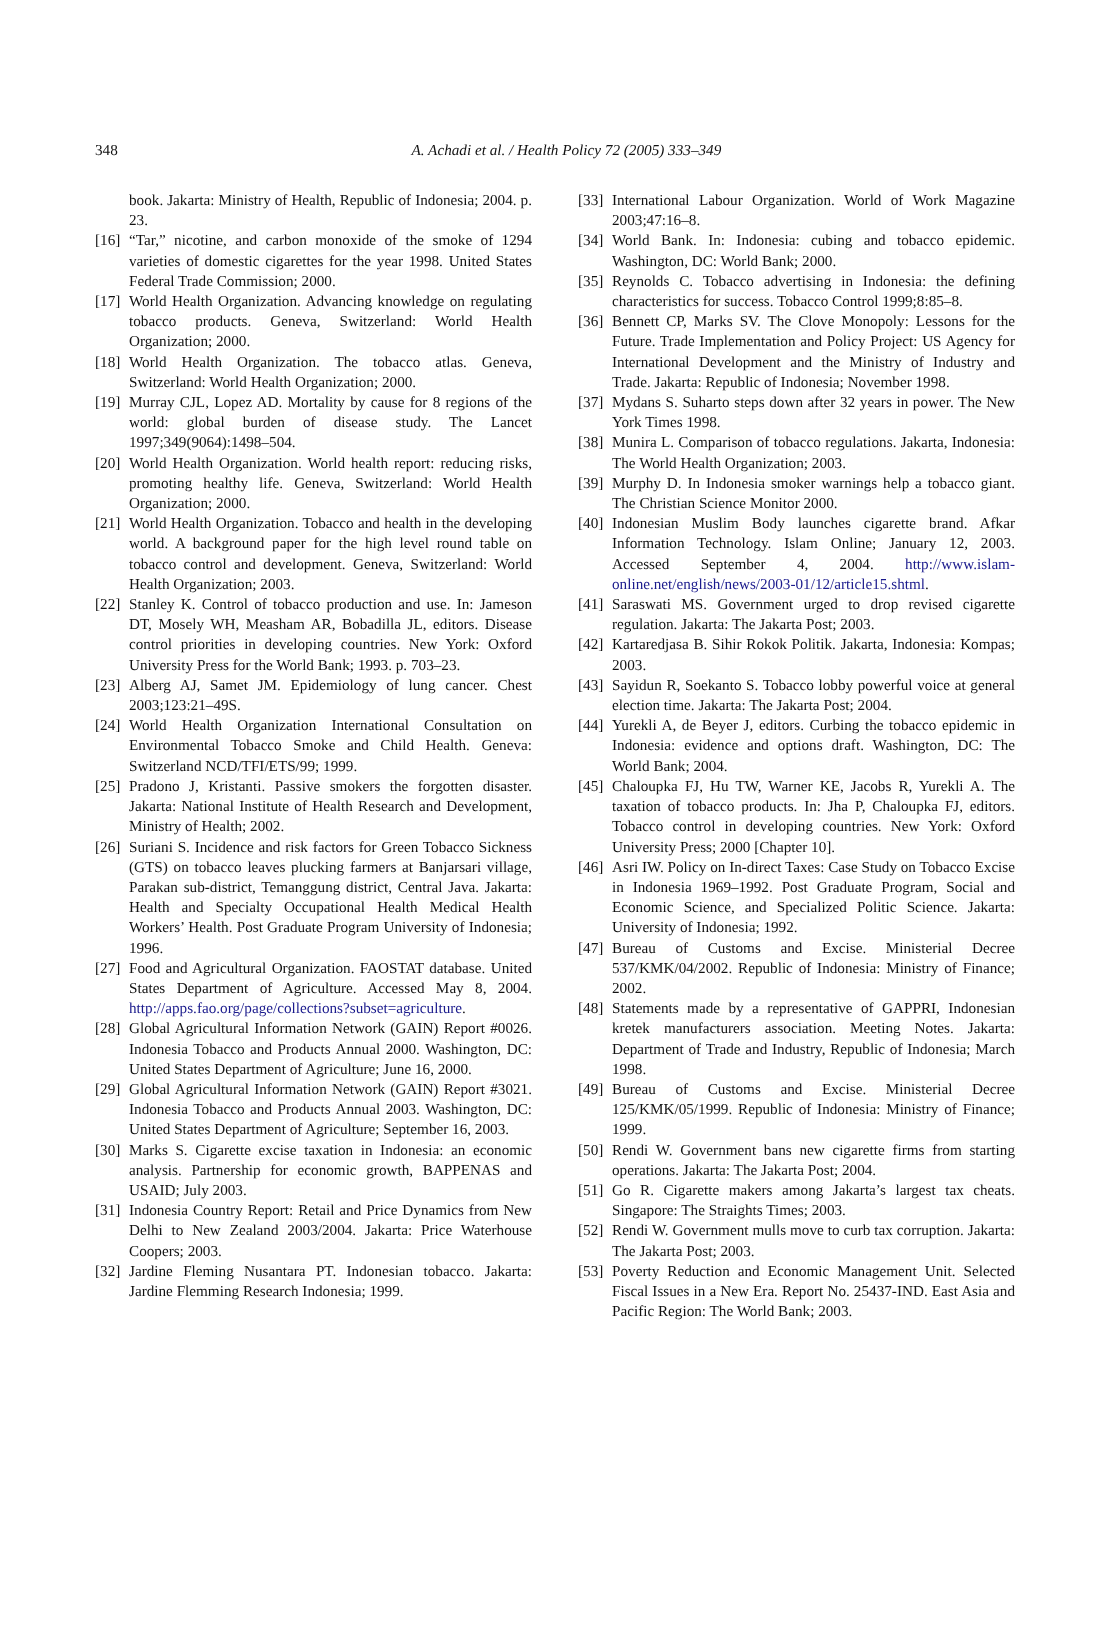348
A. Achadi et al. / Health Policy 72 (2005) 333–349
book. Jakarta: Ministry of Health, Republic of Indonesia; 2004. p. 23.
[16] “Tar,” nicotine, and carbon monoxide of the smoke of 1294 varieties of domestic cigarettes for the year 1998. United States Federal Trade Commission; 2000.
[17] World Health Organization. Advancing knowledge on regulating tobacco products. Geneva, Switzerland: World Health Organization; 2000.
[18] World Health Organization. The tobacco atlas. Geneva, Switzerland: World Health Organization; 2000.
[19] Murray CJL, Lopez AD. Mortality by cause for 8 regions of the world: global burden of disease study. The Lancet 1997;349(9064):1498–504.
[20] World Health Organization. World health report: reducing risks, promoting healthy life. Geneva, Switzerland: World Health Organization; 2000.
[21] World Health Organization. Tobacco and health in the developing world. A background paper for the high level round table on tobacco control and development. Geneva, Switzerland: World Health Organization; 2003.
[22] Stanley K. Control of tobacco production and use. In: Jameson DT, Mosely WH, Measham AR, Bobadilla JL, editors. Disease control priorities in developing countries. New York: Oxford University Press for the World Bank; 1993. p. 703–23.
[23] Alberg AJ, Samet JM. Epidemiology of lung cancer. Chest 2003;123:21–49S.
[24] World Health Organization International Consultation on Environmental Tobacco Smoke and Child Health. Geneva: Switzerland NCD/TFI/ETS/99; 1999.
[25] Pradono J, Kristanti. Passive smokers the forgotten disaster. Jakarta: National Institute of Health Research and Development, Ministry of Health; 2002.
[26] Suriani S. Incidence and risk factors for Green Tobacco Sickness (GTS) on tobacco leaves plucking farmers at Banjarsari village, Parakan sub-district, Temanggung district, Central Java. Jakarta: Health and Specialty Occupational Health Medical Health Workers’ Health. Post Graduate Program University of Indonesia; 1996.
[27] Food and Agricultural Organization. FAOSTAT database. United States Department of Agriculture. Accessed May 8, 2004. http://apps.fao.org/page/collections?subset=agriculture.
[28] Global Agricultural Information Network (GAIN) Report #0026. Indonesia Tobacco and Products Annual 2000. Washington, DC: United States Department of Agriculture; June 16, 2000.
[29] Global Agricultural Information Network (GAIN) Report #3021. Indonesia Tobacco and Products Annual 2003. Washington, DC: United States Department of Agriculture; September 16, 2003.
[30] Marks S. Cigarette excise taxation in Indonesia: an economic analysis. Partnership for economic growth, BAPPENAS and USAID; July 2003.
[31] Indonesia Country Report: Retail and Price Dynamics from New Delhi to New Zealand 2003/2004. Jakarta: Price Waterhouse Coopers; 2003.
[32] Jardine Fleming Nusantara PT. Indonesian tobacco. Jakarta: Jardine Flemming Research Indonesia; 1999.
[33] International Labour Organization. World of Work Magazine 2003;47:16–8.
[34] World Bank. In: Indonesia: cubing and tobacco epidemic. Washington, DC: World Bank; 2000.
[35] Reynolds C. Tobacco advertising in Indonesia: the defining characteristics for success. Tobacco Control 1999;8:85–8.
[36] Bennett CP, Marks SV. The Clove Monopoly: Lessons for the Future. Trade Implementation and Policy Project: US Agency for International Development and the Ministry of Industry and Trade. Jakarta: Republic of Indonesia; November 1998.
[37] Mydans S. Suharto steps down after 32 years in power. The New York Times 1998.
[38] Munira L. Comparison of tobacco regulations. Jakarta, Indonesia: The World Health Organization; 2003.
[39] Murphy D. In Indonesia smoker warnings help a tobacco giant. The Christian Science Monitor 2000.
[40] Indonesian Muslim Body launches cigarette brand. Afkar Information Technology. Islam Online; January 12, 2003. Accessed September 4, 2004. http://www.islam-online.net/english/news/2003-01/12/article15.shtml.
[41] Saraswati MS. Government urged to drop revised cigarette regulation. Jakarta: The Jakarta Post; 2003.
[42] Kartaredjasa B. Sihir Rokok Politik. Jakarta, Indonesia: Kompas; 2003.
[43] Sayidun R, Soekanto S. Tobacco lobby powerful voice at general election time. Jakarta: The Jakarta Post; 2004.
[44] Yurekli A, de Beyer J, editors. Curbing the tobacco epidemic in Indonesia: evidence and options draft. Washington, DC: The World Bank; 2004.
[45] Chaloupka FJ, Hu TW, Warner KE, Jacobs R, Yurekli A. The taxation of tobacco products. In: Jha P, Chaloupka FJ, editors. Tobacco control in developing countries. New York: Oxford University Press; 2000 [Chapter 10].
[46] Asri IW. Policy on In-direct Taxes: Case Study on Tobacco Excise in Indonesia 1969–1992. Post Graduate Program, Social and Economic Science, and Specialized Politic Science. Jakarta: University of Indonesia; 1992.
[47] Bureau of Customs and Excise. Ministerial Decree 537/KMK/04/2002. Republic of Indonesia: Ministry of Finance; 2002.
[48] Statements made by a representative of GAPPRI, Indonesian kretek manufacturers association. Meeting Notes. Jakarta: Department of Trade and Industry, Republic of Indonesia; March 1998.
[49] Bureau of Customs and Excise. Ministerial Decree 125/KMK/05/1999. Republic of Indonesia: Ministry of Finance; 1999.
[50] Rendi W. Government bans new cigarette firms from starting operations. Jakarta: The Jakarta Post; 2004.
[51] Go R. Cigarette makers among Jakarta’s largest tax cheats. Singapore: The Straights Times; 2003.
[52] Rendi W. Government mulls move to curb tax corruption. Jakarta: The Jakarta Post; 2003.
[53] Poverty Reduction and Economic Management Unit. Selected Fiscal Issues in a New Era. Report No. 25437-IND. East Asia and Pacific Region: The World Bank; 2003.